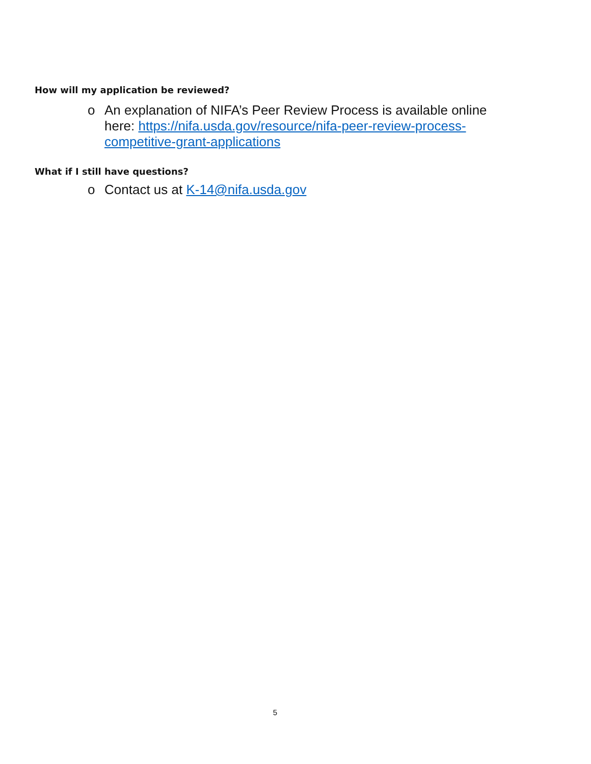How will my application be reviewed?
o An explanation of NIFA’s Peer Review Process is available online here: https://nifa.usda.gov/resource/nifa-peer-review-process-competitive-grant-applications
What if I still have questions?
o Contact us at K-14@nifa.usda.gov
5